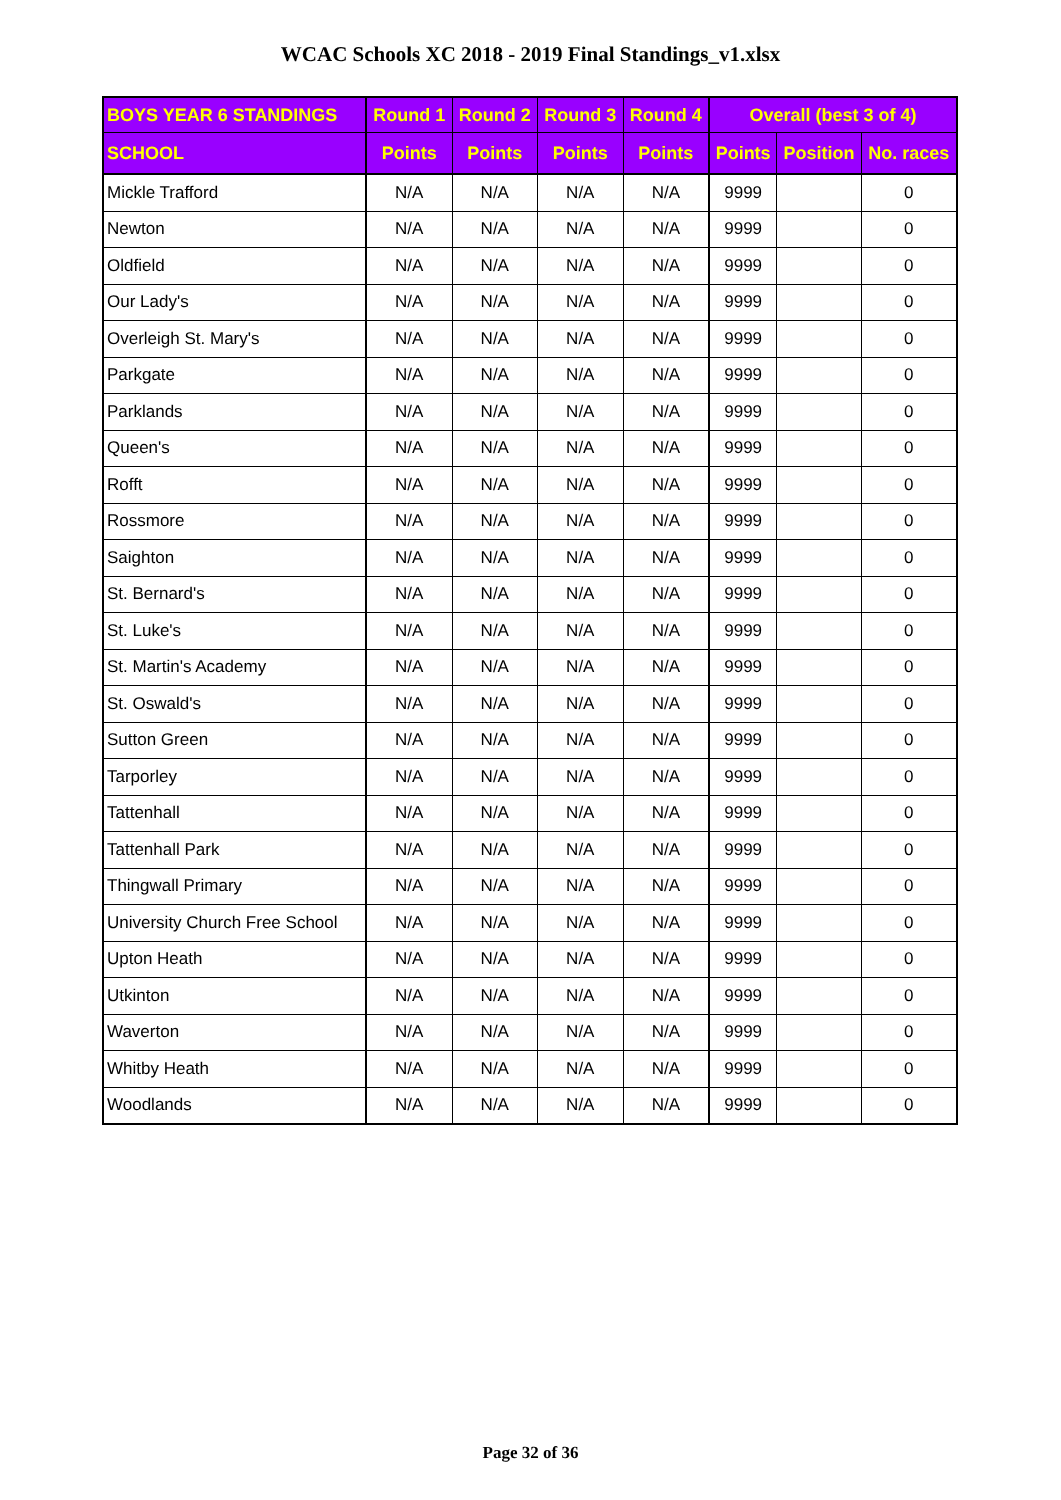WCAC Schools XC 2018 - 2019 Final Standings_v1.xlsx
| BOYS YEAR 6 STANDINGS | Round 1 | Round 2 | Round 3 | Round 4 | Overall (best 3 of 4) | | |
| --- | --- | --- | --- | --- | --- | --- | --- |
| SCHOOL | Points | Points | Points | Points | Points | Position | No. races |
| Mickle Trafford | N/A | N/A | N/A | N/A | 9999 | | 0 |
| Newton | N/A | N/A | N/A | N/A | 9999 | | 0 |
| Oldfield | N/A | N/A | N/A | N/A | 9999 | | 0 |
| Our Lady's | N/A | N/A | N/A | N/A | 9999 | | 0 |
| Overleigh St. Mary's | N/A | N/A | N/A | N/A | 9999 | | 0 |
| Parkgate | N/A | N/A | N/A | N/A | 9999 | | 0 |
| Parklands | N/A | N/A | N/A | N/A | 9999 | | 0 |
| Queen's | N/A | N/A | N/A | N/A | 9999 | | 0 |
| Rofft | N/A | N/A | N/A | N/A | 9999 | | 0 |
| Rossmore | N/A | N/A | N/A | N/A | 9999 | | 0 |
| Saighton | N/A | N/A | N/A | N/A | 9999 | | 0 |
| St. Bernard's | N/A | N/A | N/A | N/A | 9999 | | 0 |
| St. Luke's | N/A | N/A | N/A | N/A | 9999 | | 0 |
| St. Martin's Academy | N/A | N/A | N/A | N/A | 9999 | | 0 |
| St. Oswald's | N/A | N/A | N/A | N/A | 9999 | | 0 |
| Sutton Green | N/A | N/A | N/A | N/A | 9999 | | 0 |
| Tarporley | N/A | N/A | N/A | N/A | 9999 | | 0 |
| Tattenhall | N/A | N/A | N/A | N/A | 9999 | | 0 |
| Tattenhall Park | N/A | N/A | N/A | N/A | 9999 | | 0 |
| Thingwall Primary | N/A | N/A | N/A | N/A | 9999 | | 0 |
| University Church Free School | N/A | N/A | N/A | N/A | 9999 | | 0 |
| Upton Heath | N/A | N/A | N/A | N/A | 9999 | | 0 |
| Utkinton | N/A | N/A | N/A | N/A | 9999 | | 0 |
| Waverton | N/A | N/A | N/A | N/A | 9999 | | 0 |
| Whitby Heath | N/A | N/A | N/A | N/A | 9999 | | 0 |
| Woodlands | N/A | N/A | N/A | N/A | 9999 | | 0 |
Page 32 of 36